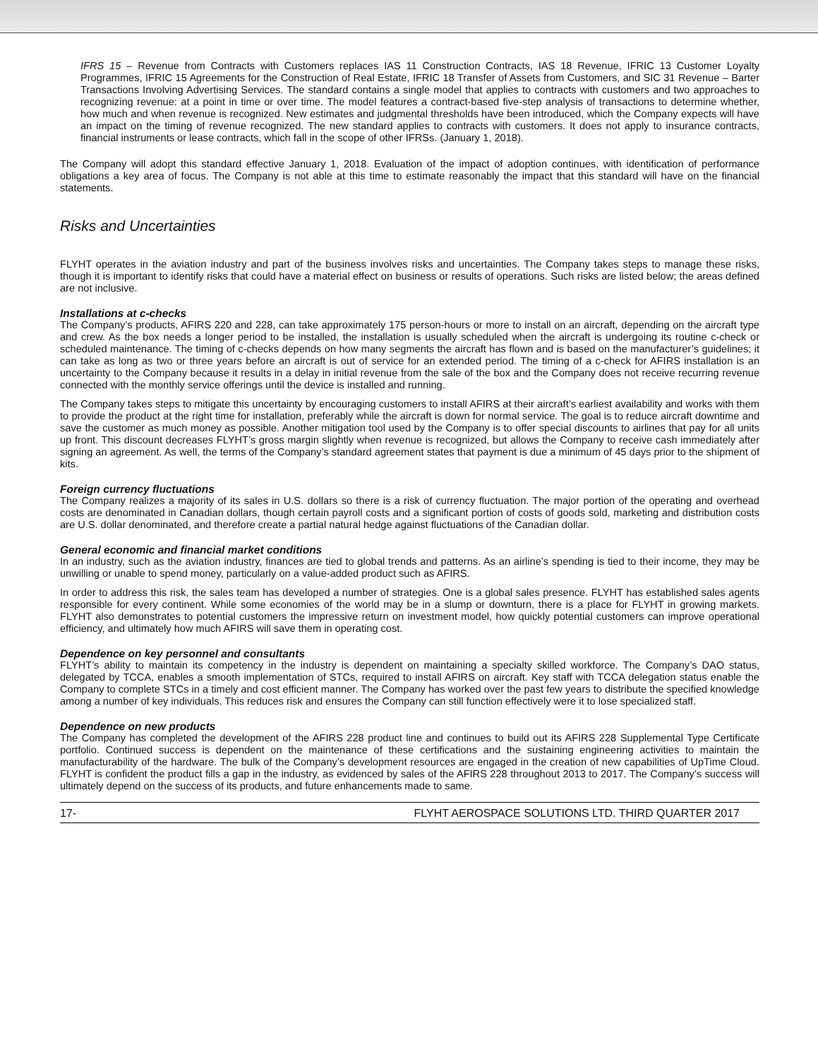IFRS 15 – Revenue from Contracts with Customers replaces IAS 11 Construction Contracts, IAS 18 Revenue, IFRIC 13 Customer Loyalty Programmes, IFRIC 15 Agreements for the Construction of Real Estate, IFRIC 18 Transfer of Assets from Customers, and SIC 31 Revenue – Barter Transactions Involving Advertising Services. The standard contains a single model that applies to contracts with customers and two approaches to recognizing revenue: at a point in time or over time. The model features a contract-based five-step analysis of transactions to determine whether, how much and when revenue is recognized. New estimates and judgmental thresholds have been introduced, which the Company expects will have an impact on the timing of revenue recognized. The new standard applies to contracts with customers. It does not apply to insurance contracts, financial instruments or lease contracts, which fall in the scope of other IFRSs. (January 1, 2018).
The Company will adopt this standard effective January 1, 2018. Evaluation of the impact of adoption continues, with identification of performance obligations a key area of focus. The Company is not able at this time to estimate reasonably the impact that this standard will have on the financial statements.
Risks and Uncertainties
FLYHT operates in the aviation industry and part of the business involves risks and uncertainties. The Company takes steps to manage these risks, though it is important to identify risks that could have a material effect on business or results of operations. Such risks are listed below; the areas defined are not inclusive.
Installations at c-checks
The Company’s products, AFIRS 220 and 228, can take approximately 175 person-hours or more to install on an aircraft, depending on the aircraft type and crew. As the box needs a longer period to be installed, the installation is usually scheduled when the aircraft is undergoing its routine c-check or scheduled maintenance. The timing of c-checks depends on how many segments the aircraft has flown and is based on the manufacturer’s guidelines; it can take as long as two or three years before an aircraft is out of service for an extended period. The timing of a c-check for AFIRS installation is an uncertainty to the Company because it results in a delay in initial revenue from the sale of the box and the Company does not receive recurring revenue connected with the monthly service offerings until the device is installed and running.
The Company takes steps to mitigate this uncertainty by encouraging customers to install AFIRS at their aircraft’s earliest availability and works with them to provide the product at the right time for installation, preferably while the aircraft is down for normal service. The goal is to reduce aircraft downtime and save the customer as much money as possible. Another mitigation tool used by the Company is to offer special discounts to airlines that pay for all units up front. This discount decreases FLYHT’s gross margin slightly when revenue is recognized, but allows the Company to receive cash immediately after signing an agreement. As well, the terms of the Company’s standard agreement states that payment is due a minimum of 45 days prior to the shipment of kits.
Foreign currency fluctuations
The Company realizes a majority of its sales in U.S. dollars so there is a risk of currency fluctuation. The major portion of the operating and overhead costs are denominated in Canadian dollars, though certain payroll costs and a significant portion of costs of goods sold, marketing and distribution costs are U.S. dollar denominated, and therefore create a partial natural hedge against fluctuations of the Canadian dollar.
General economic and financial market conditions
In an industry, such as the aviation industry, finances are tied to global trends and patterns. As an airline’s spending is tied to their income, they may be unwilling or unable to spend money, particularly on a value-added product such as AFIRS.
In order to address this risk, the sales team has developed a number of strategies. One is a global sales presence. FLYHT has established sales agents responsible for every continent. While some economies of the world may be in a slump or downturn, there is a place for FLYHT in growing markets. FLYHT also demonstrates to potential customers the impressive return on investment model, how quickly potential customers can improve operational efficiency, and ultimately how much AFIRS will save them in operating cost.
Dependence on key personnel and consultants
FLYHT’s ability to maintain its competency in the industry is dependent on maintaining a specialty skilled workforce. The Company’s DAO status, delegated by TCCA, enables a smooth implementation of STCs, required to install AFIRS on aircraft. Key staff with TCCA delegation status enable the Company to complete STCs in a timely and cost efficient manner. The Company has worked over the past few years to distribute the specified knowledge among a number of key individuals. This reduces risk and ensures the Company can still function effectively were it to lose specialized staff.
Dependence on new products
The Company has completed the development of the AFIRS 228 product line and continues to build out its AFIRS 228 Supplemental Type Certificate portfolio. Continued success is dependent on the maintenance of these certifications and the sustaining engineering activities to maintain the manufacturability of the hardware. The bulk of the Company’s development resources are engaged in the creation of new capabilities of UpTime Cloud. FLYHT is confident the product fills a gap in the industry, as evidenced by sales of the AFIRS 228 throughout 2013 to 2017. The Company’s success will ultimately depend on the success of its products, and future enhancements made to same.
17- FLYHT AEROSPACE SOLUTIONS LTD. THIRD QUARTER 2017